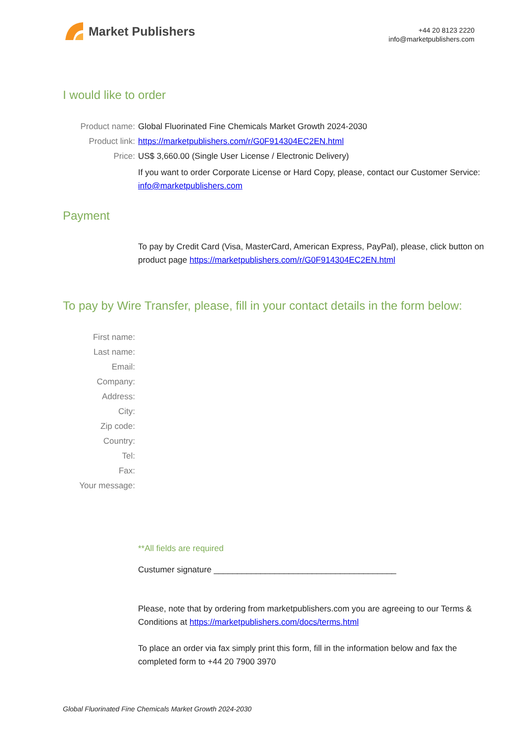Market Publishers
+44 20 8123 2220
info@marketpublishers.com
I would like to order
Product name: Global Fluorinated Fine Chemicals Market Growth 2024-2030
Product link: https://marketpublishers.com/r/G0F914304EC2EN.html
Price: US$ 3,660.00 (Single User License / Electronic Delivery)
If you want to order Corporate License or Hard Copy, please, contact our Customer Service:
info@marketpublishers.com
Payment
To pay by Credit Card (Visa, MasterCard, American Express, PayPal), please, click button on product page https://marketpublishers.com/r/G0F914304EC2EN.html
To pay by Wire Transfer, please, fill in your contact details in the form below:
First name:
Last name:
Email:
Company:
Address:
City:
Zip code:
Country:
Tel:
Fax:
Your message:
**All fields are required
Custumer signature _______________________________________
Please, note that by ordering from marketpublishers.com you are agreeing to our Terms & Conditions at https://marketpublishers.com/docs/terms.html
To place an order via fax simply print this form, fill in the information below and fax the completed form to +44 20 7900 3970
Global Fluorinated Fine Chemicals Market Growth 2024-2030